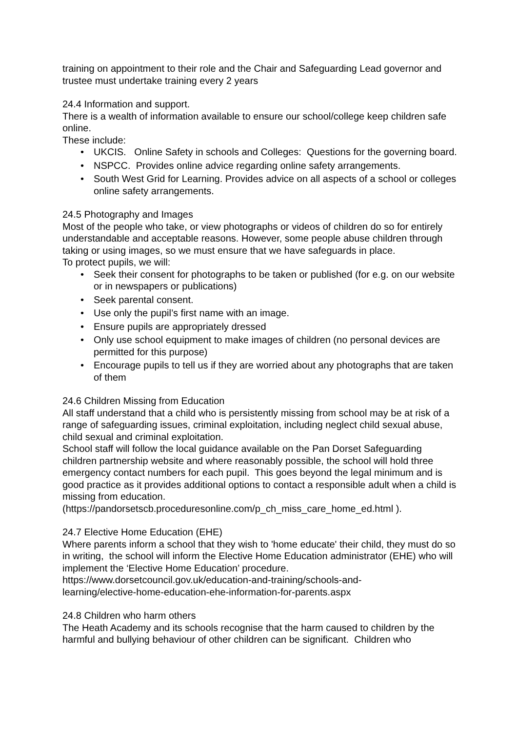training on appointment to their role and the Chair and Safeguarding Lead governor and trustee must undertake training every 2 years
24.4 Information and support.
There is a wealth of information available to ensure our school/college keep children safe online.
These include:
• UKCIS. Online Safety in schools and Colleges: Questions for the governing board.
• NSPCC. Provides online advice regarding online safety arrangements.
• South West Grid for Learning. Provides advice on all aspects of a school or colleges online safety arrangements.
24.5 Photography and Images
Most of the people who take, or view photographs or videos of children do so for entirely understandable and acceptable reasons. However, some people abuse children through taking or using images, so we must ensure that we have safeguards in place.
To protect pupils, we will:
• Seek their consent for photographs to be taken or published (for e.g. on our website or in newspapers or publications)
• Seek parental consent.
• Use only the pupil’s first name with an image.
• Ensure pupils are appropriately dressed
• Only use school equipment to make images of children (no personal devices are permitted for this purpose)
• Encourage pupils to tell us if they are worried about any photographs that are taken of them
24.6 Children Missing from Education
All staff understand that a child who is persistently missing from school may be at risk of a range of safeguarding issues, criminal exploitation, including neglect child sexual abuse, child sexual and criminal exploitation.
School staff will follow the local guidance available on the Pan Dorset Safeguarding children partnership website and where reasonably possible, the school will hold three emergency contact numbers for each pupil. This goes beyond the legal minimum and is good practice as it provides additional options to contact a responsible adult when a child is missing from education.
(https://pandorsetscb.proceduresonline.com/p_ch_miss_care_home_ed.html ).
24.7 Elective Home Education (EHE)
Where parents inform a school that they wish to 'home educate' their child, they must do so in writing, the school will inform the Elective Home Education administrator (EHE) who will implement the ‘Elective Home Education’ procedure.
https://www.dorsetcouncil.gov.uk/education-and-training/schools-and-
learning/elective-home-education-ehe-information-for-parents.aspx
24.8 Children who harm others
The Heath Academy and its schools recognise that the harm caused to children by the harmful and bullying behaviour of other children can be significant. Children who